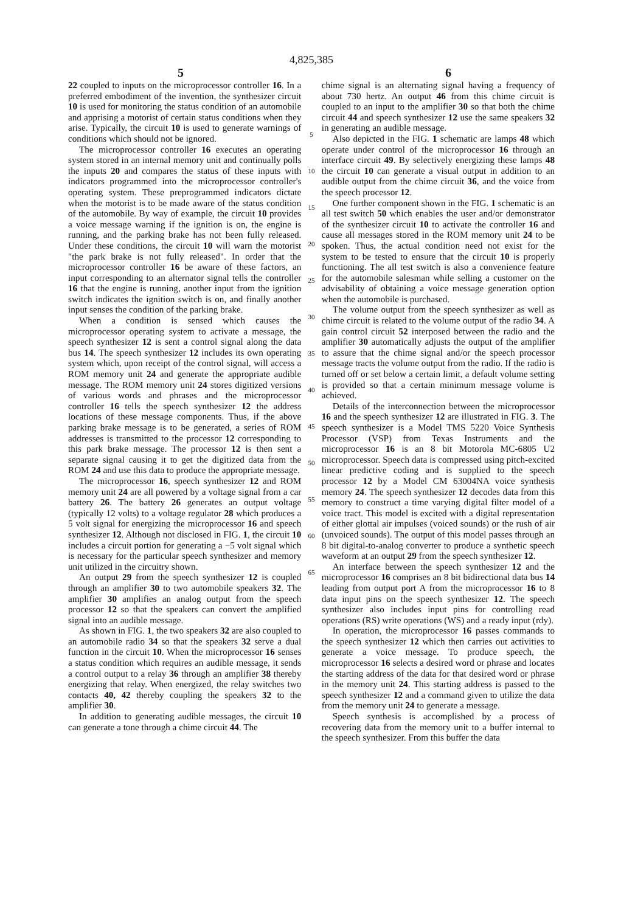4,825,385
5 6
22 coupled to inputs on the microprocessor controller 16. In a preferred embodiment of the invention, the synthesizer circuit 10 is used for monitoring the status condition of an automobile and apprising a motorist of certain status conditions when they arise. Typically, the circuit 10 is used to generate warnings of conditions which should not be ignored.
The microprocessor controller 16 executes an operating system stored in an internal memory unit and continually polls the inputs 20 and compares the status of these inputs with indicators programmed into the microprocessor controller's operating system. These preprogrammed indicators dictate when the motorist is to be made aware of the status condition of the automobile. By way of example, the circuit 10 provides a voice message warning if the ignition is on, the engine is running, and the parking brake has not been fully released. Under these conditions, the circuit 10 will warn the motorist "the park brake is not fully released". In order that the microprocessor controller 16 be aware of these factors, an input corresponding to an alternator signal tells the controller 16 that the engine is running, another input from the ignition switch indicates the ignition switch is on, and finally another input senses the condition of the parking brake.
When a condition is sensed which causes the microprocessor operating system to activate a message, the speech synthesizer 12 is sent a control signal along the data bus 14. The speech synthesizer 12 includes its own operating system which, upon receipt of the control signal, will access a ROM memory unit 24 and generate the appropriate audible message. The ROM memory unit 24 stores digitized versions of various words and phrases and the microprocessor controller 16 tells the speech synthesizer 12 the address locations of these message components. Thus, if the above parking brake message is to be generated, a series of ROM addresses is transmitted to the processor 12 corresponding to this park brake message. The processor 12 is then sent a separate signal causing it to get the digitized data from the ROM 24 and use this data to produce the appropriate message.
The microprocessor 16, speech synthesizer 12 and ROM memory unit 24 are all powered by a voltage signal from a car battery 26. The battery 26 generates an output voltage (typically 12 volts) to a voltage regulator 28 which produces a 5 volt signal for energizing the microprocessor 16 and speech synthesizer 12. Although not disclosed in FIG. 1, the circuit 10 includes a circuit portion for generating a −5 volt signal which is necessary for the particular speech synthesizer and memory unit utilized in the circuitry shown.
An output 29 from the speech synthesizer 12 is coupled through an amplifier 30 to two automobile speakers 32. The amplifier 30 amplifies an analog output from the speech processor 12 so that the speakers can convert the amplified signal into an audible message.
As shown in FIG. 1, the two speakers 32 are also coupled to an automobile radio 34 so that the speakers 32 serve a dual function in the circuit 10. When the microprocessor 16 senses a status condition which requires an audible message, it sends a control output to a relay 36 through an amplifier 38 thereby energizing that relay. When energized, the relay switches two contacts 40, 42 thereby coupling the speakers 32 to the amplifier 30.
In addition to generating audible messages, the circuit 10 can generate a tone through a chime circuit 44. The
5
10
15
20
25
30
35
40
45
50
55
60
65
chime signal is an alternating signal having a frequency of about 730 hertz. An output 46 from this chime circuit is coupled to an input to the amplifier 30 so that both the chime circuit 44 and speech synthesizer 12 use the same speakers 32 in generating an audible message.
Also depicted in the FIG. 1 schematic are lamps 48 which operate under control of the microprocessor 16 through an interface circuit 49. By selectively energizing these lamps 48 the circuit 10 can generate a visual output in addition to an audible output from the chime circuit 36, and the voice from the speech processor 12.
One further component shown in the FIG. 1 schematic is an all test switch 50 which enables the user and/or demonstrator of the synthesizer circuit 10 to activate the controller 16 and cause all messages stored in the ROM memory unit 24 to be spoken. Thus, the actual condition need not exist for the system to be tested to ensure that the circuit 10 is properly functioning. The all test switch is also a convenience feature for the automobile salesman while selling a customer on the advisability of obtaining a voice message generation option when the automobile is purchased.
The volume output from the speech synthesizer as well as chime circuit is related to the volume output of the radio 34. A gain control circuit 52 interposed between the radio and the amplifier 30 automatically adjusts the output of the amplifier to assure that the chime signal and/or the speech processor message tracts the volume output from the radio. If the radio is turned off or set below a certain limit, a default volume setting is provided so that a certain minimum message volume is achieved.
Details of the interconnection between the microprocessor 16 and the speech synthesizer 12 are illustrated in FIG. 3. The speech synthesizer is a Model TMS 5220 Voice Synthesis Processor (VSP) from Texas Instruments and the microprocessor 16 is an 8 bit Motorola MC-6805 U2 microprocessor. Speech data is compressed using pitch-excited linear predictive coding and is supplied to the speech processor 12 by a Model CM 63004NA voice synthesis memory 24. The speech synthesizer 12 decodes data from this memory to construct a time varying digital filter model of a voice tract. This model is excited with a digital representation of either glottal air impulses (voiced sounds) or the rush of air (unvoiced sounds). The output of this model passes through an 8 bit digital-to-analog converter to produce a synthetic speech waveform at an output 29 from the speech synthesizer 12.
An interface between the speech synthesizer 12 and the microprocessor 16 comprises an 8 bit bidirectional data bus 14 leading from output port A from the microprocessor 16 to 8 data input pins on the speech synthesizer 12. The speech synthesizer also includes input pins for controlling read operations (RS) write operations (WS) and a ready input (rdy).
In operation, the microprocessor 16 passes commands to the speech synthesizer 12 which then carries out activities to generate a voice message. To produce speech, the microprocessor 16 selects a desired word or phrase and locates the starting address of the data for that desired word or phrase in the memory unit 24. This starting address is passed to the speech synthesizer 12 and a command given to utilize the data from the memory unit 24 to generate a message.
Speech synthesis is accomplished by a process of recovering data from the memory unit to a buffer internal to the speech synthesizer. From this buffer the data